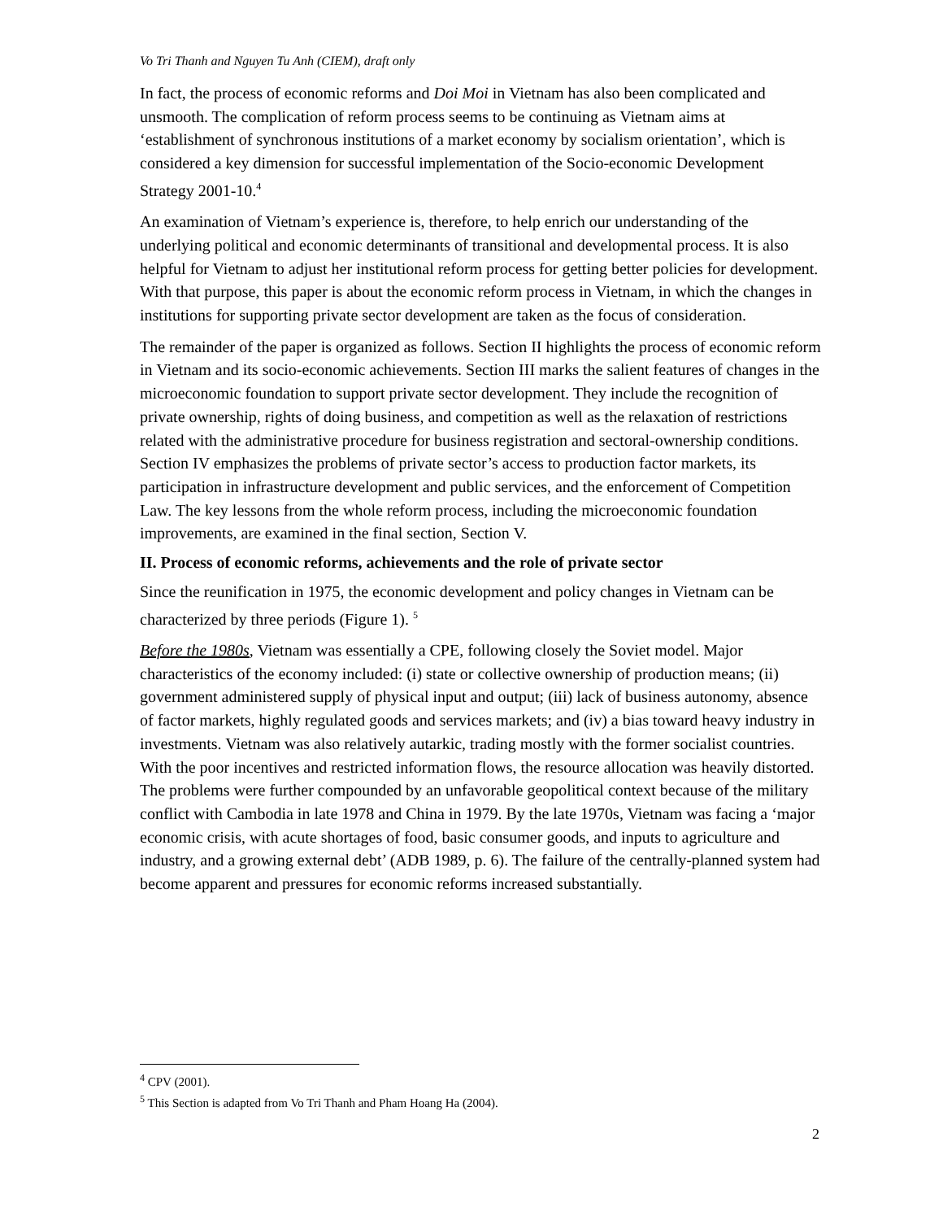Vo Tri Thanh and Nguyen Tu Anh (CIEM), draft only
In fact, the process of economic reforms and Doi Moi in Vietnam has also been complicated and unsmooth. The complication of reform process seems to be continuing as Vietnam aims at ‘establishment of synchronous institutions of a market economy by socialism orientation’, which is considered a key dimension for successful implementation of the Socio-economic Development Strategy 2001-10.<sup>4</sup>
An examination of Vietnam’s experience is, therefore, to help enrich our understanding of the underlying political and economic determinants of transitional and developmental process. It is also helpful for Vietnam to adjust her institutional reform process for getting better policies for development. With that purpose, this paper is about the economic reform process in Vietnam, in which the changes in institutions for supporting private sector development are taken as the focus of consideration.
The remainder of the paper is organized as follows. Section II highlights the process of economic reform in Vietnam and its socio-economic achievements. Section III marks the salient features of changes in the microeconomic foundation to support private sector development. They include the recognition of private ownership, rights of doing business, and competition as well as the relaxation of restrictions related with the administrative procedure for business registration and sectoral-ownership conditions. Section IV emphasizes the problems of private sector’s access to production factor markets, its participation in infrastructure development and public services, and the enforcement of Competition Law. The key lessons from the whole reform process, including the microeconomic foundation improvements, are examined in the final section, Section V.
II. Process of economic reforms, achievements and the role of private sector
Since the reunification in 1975, the economic development and policy changes in Vietnam can be characterized by three periods (Figure 1). <sup>5</sup>
Before the 1980s, Vietnam was essentially a CPE, following closely the Soviet model. Major characteristics of the economy included: (i) state or collective ownership of production means; (ii) government administered supply of physical input and output; (iii) lack of business autonomy, absence of factor markets, highly regulated goods and services markets; and (iv) a bias toward heavy industry in investments. Vietnam was also relatively autarkic, trading mostly with the former socialist countries. With the poor incentives and restricted information flows, the resource allocation was heavily distorted. The problems were further compounded by an unfavorable geopolitical context because of the military conflict with Cambodia in late 1978 and China in 1979. By the late 1970s, Vietnam was facing a ‘major economic crisis, with acute shortages of food, basic consumer goods, and inputs to agriculture and industry, and a growing external debt’ (ADB 1989, p. 6). The failure of the centrally-planned system had become apparent and pressures for economic reforms increased substantially.
<sup>4</sup> CPV (2001).
<sup>5</sup> This Section is adapted from Vo Tri Thanh and Pham Hoang Ha (2004).
2